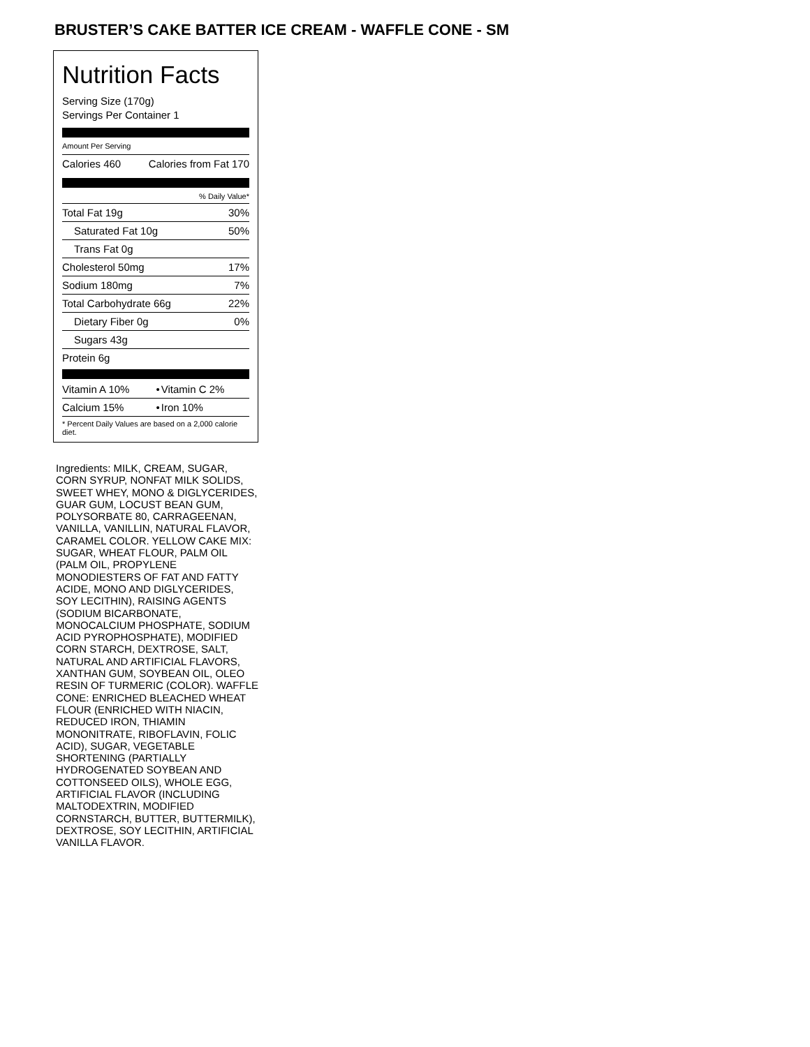BRUSTER’S CAKE BATTER ICE CREAM - WAFFLE CONE - SM
Nutrition Facts
Serving Size (170g)
Servings Per Container 1
Amount Per Serving
| Calories 460 | Calories from Fat 170 |
| % Daily Value* | |
| Total Fat 19g | 30% |
| Saturated Fat 10g | 50% |
| Trans Fat 0g | |
| Cholesterol 50mg | 17% |
| Sodium 180mg | 7% |
| Total Carbohydrate 66g | 22% |
| Dietary Fiber 0g | 0% |
| Sugars 43g | |
| Protein 6g | |
| Vitamin A 10% | • | Vitamin C 2% |
| Calcium 15% | • | Iron 10% |
| * Percent Daily Values are based on a 2,000 calorie diet. | | |
Ingredients: MILK, CREAM, SUGAR, CORN SYRUP, NONFAT MILK SOLIDS, SWEET WHEY, MONO & DIGLYCERIDES, GUAR GUM, LOCUST BEAN GUM, POLYSORBATE 80, CARRAGEENAN, VANILLA, VANILLIN, NATURAL FLAVOR, CARAMEL COLOR. YELLOW CAKE MIX: SUGAR, WHEAT FLOUR, PALM OIL (PALM OIL, PROPYLENE MONODIESTERS OF FAT AND FATTY ACIDE, MONO AND DIGLYCERIDES, SOY LECITHIN), RAISING AGENTS (SODIUM BICARBONATE, MONOCALCIUM PHOSPHATE, SODIUM ACID PYROPHOSPHATE), MODIFIED CORN STARCH, DEXTROSE, SALT, NATURAL AND ARTIFICIAL FLAVORS, XANTHAN GUM, SOYBEAN OIL, OLEO RESIN OF TURMERIC (COLOR). WAFFLE CONE: ENRICHED BLEACHED WHEAT FLOUR (ENRICHED WITH NIACIN, REDUCED IRON, THIAMIN MONONITRATE, RIBOFLAVIN, FOLIC ACID), SUGAR, VEGETABLE SHORTENING (PARTIALLY HYDROGENATED SOYBEAN AND COTTONSEED OILS), WHOLE EGG, ARTIFICIAL FLAVOR (INCLUDING MALTODEXTRIN, MODIFIED CORNSTARCH, BUTTER, BUTTERMILK), DEXTROSE, SOY LECITHIN, ARTIFICIAL VANILLA FLAVOR.